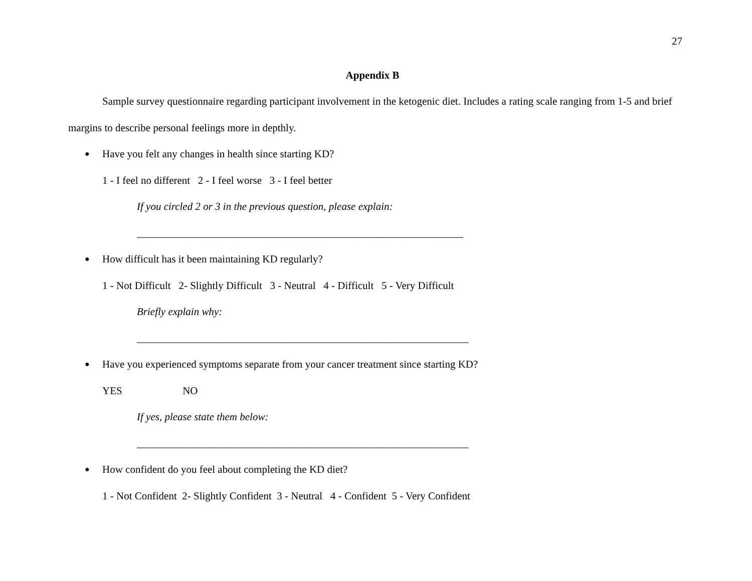27
Appendix B
Sample survey questionnaire regarding participant involvement in the ketogenic diet. Includes a rating scale ranging from 1-5 and brief margins to describe personal feelings more in depthly.
● Have you felt any changes in health since starting KD?
1 - I feel no different 2 - I feel worse 3 - I feel better
If you circled 2 or 3 in the previous question, please explain:
______________________________________________________________
● How difficult has it been maintaining KD regularly?
1 - Not Difficult 2- Slightly Difficult 3 - Neutral 4 - Difficult 5 - Very Difficult
Briefly explain why:
_______________________________________________________________
● Have you experienced symptoms separate from your cancer treatment since starting KD?
YES NO
If yes, please state them below:
_______________________________________________________________
● How confident do you feel about completing the KD diet?
1 - Not Confident 2- Slightly Confident 3 - Neutral 4 - Confident 5 - Very Confident